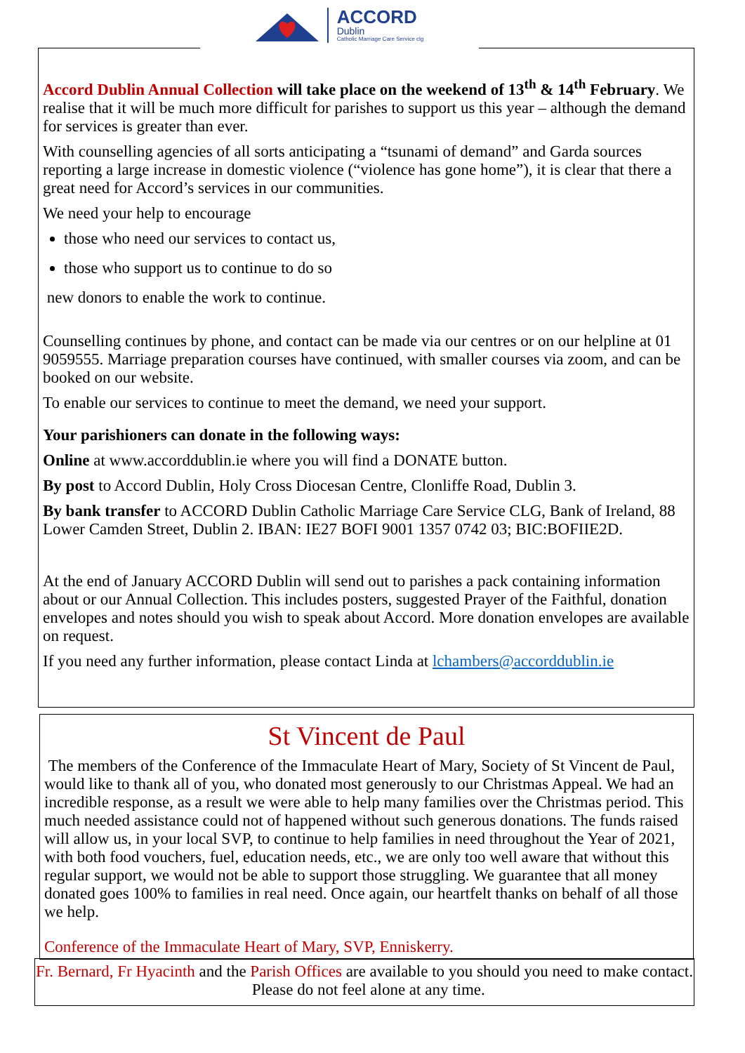ACCORD
Dublin
Catholic Marriage Care Service clg
Accord Dublin Annual Collection will take place on the weekend of 13<sup>th</sup> & 14<sup>th</sup> February. We realise that it will be much more difficult for parishes to support us this year – although the demand for services is greater than ever.
With counselling agencies of all sorts anticipating a “tsunami of demand” and Garda sources reporting a large increase in domestic violence (“violence has gone home”), it is clear that there a great need for Accord’s services in our communities.
We need your help to encourage
those who need our services to contact us,
those who support us to continue to do so
new donors to enable the work to continue.
Counselling continues by phone, and contact can be made via our centres or on our helpline at 01 9059555. Marriage preparation courses have continued, with smaller courses via zoom, and can be booked on our website.
To enable our services to continue to meet the demand, we need your support.
Your parishioners can donate in the following ways:
Online at www.accorddublin.ie where you will find a DONATE button.
By post to Accord Dublin, Holy Cross Diocesan Centre, Clonliffe Road, Dublin 3.
By bank transfer to ACCORD Dublin Catholic Marriage Care Service CLG, Bank of Ireland, 88 Lower Camden Street, Dublin 2. IBAN: IE27 BOFI 9001 1357 0742 03; BIC:BOFIIE2D.
At the end of January ACCORD Dublin will send out to parishes a pack containing information about or our Annual Collection. This includes posters, suggested Prayer of the Faithful, donation envelopes and notes should you wish to speak about Accord. More donation envelopes are available on request.
If you need any further information, please contact Linda at lchambers@accorddublin.ie
St Vincent de Paul
The members of the Conference of the Immaculate Heart of Mary, Society of St Vincent de Paul, would like to thank all of you, who donated most generously to our Christmas Appeal. We had an incredible response, as a result we were able to help many families over the Christmas period. This much needed assistance could not of happened without such generous donations. The funds raised will allow us, in your local SVP, to continue to help families in need throughout the Year of 2021, with both food vouchers, fuel, education needs, etc., we are only too well aware that without this regular support, we would not be able to support those struggling. We guarantee that all money donated goes 100% to families in real need. Once again, our heartfelt thanks on behalf of all those we help.
Conference of the Immaculate Heart of Mary, SVP, Enniskerry.
Fr. Bernard, Fr Hyacinth and the Parish Offices are available to you should you need to make contact. Please do not feel alone at any time.